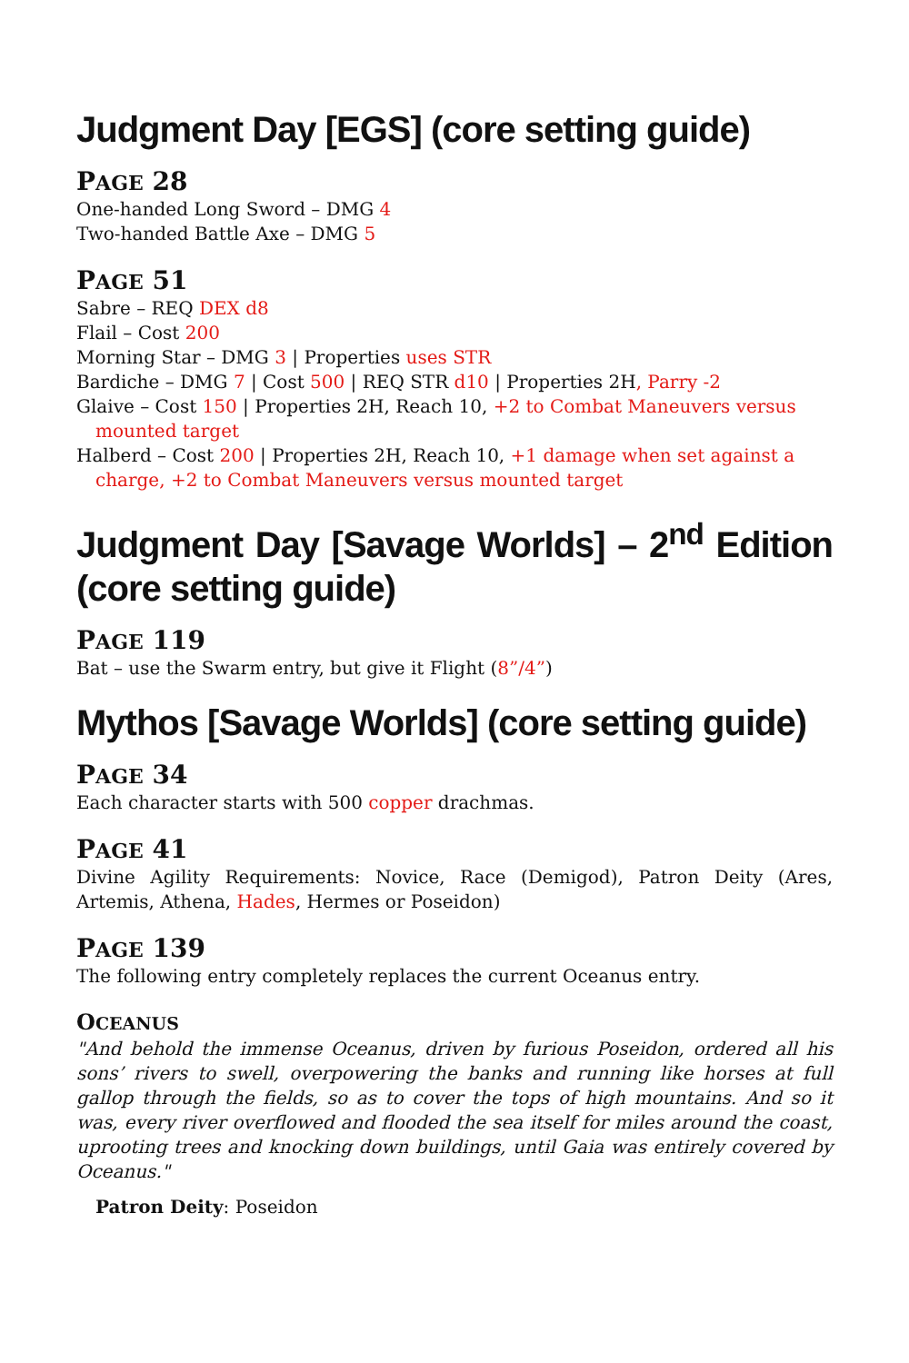Judgment Day [EGS] (core setting guide)
PAGE 28
One-handed Long Sword – DMG 4
Two-handed Battle Axe – DMG 5
PAGE 51
Sabre – REQ DEX d8
Flail – Cost 200
Morning Star – DMG 3 | Properties uses STR
Bardiche – DMG 7 | Cost 500 | REQ STR d10 | Properties 2H, Parry -2
Glaive – Cost 150 | Properties 2H, Reach 10, +2 to Combat Maneuvers versus mounted target
Halberd – Cost 200 | Properties 2H, Reach 10, +1 damage when set against a charge, +2 to Combat Maneuvers versus mounted target
Judgment Day [Savage Worlds] – 2<sup>nd</sup> Edition (core setting guide)
PAGE 119
Bat – use the Swarm entry, but give it Flight (8”/4”)
Mythos [Savage Worlds] (core setting guide)
PAGE 34
Each character starts with 500 copper drachmas.
PAGE 41
Divine Agility Requirements: Novice, Race (Demigod), Patron Deity (Ares, Artemis, Athena, Hades, Hermes or Poseidon)
PAGE 139
The following entry completely replaces the current Oceanus entry.
OCEANUS
"And behold the immense Oceanus, driven by furious Poseidon, ordered all his sons’ rivers to swell, overpowering the banks and running like horses at full gallop through the fields, so as to cover the tops of high mountains. And so it was, every river overflowed and flooded the sea itself for miles around the coast, uprooting trees and knocking down buildings, until Gaia was entirely covered by Oceanus."
Patron Deity: Poseidon